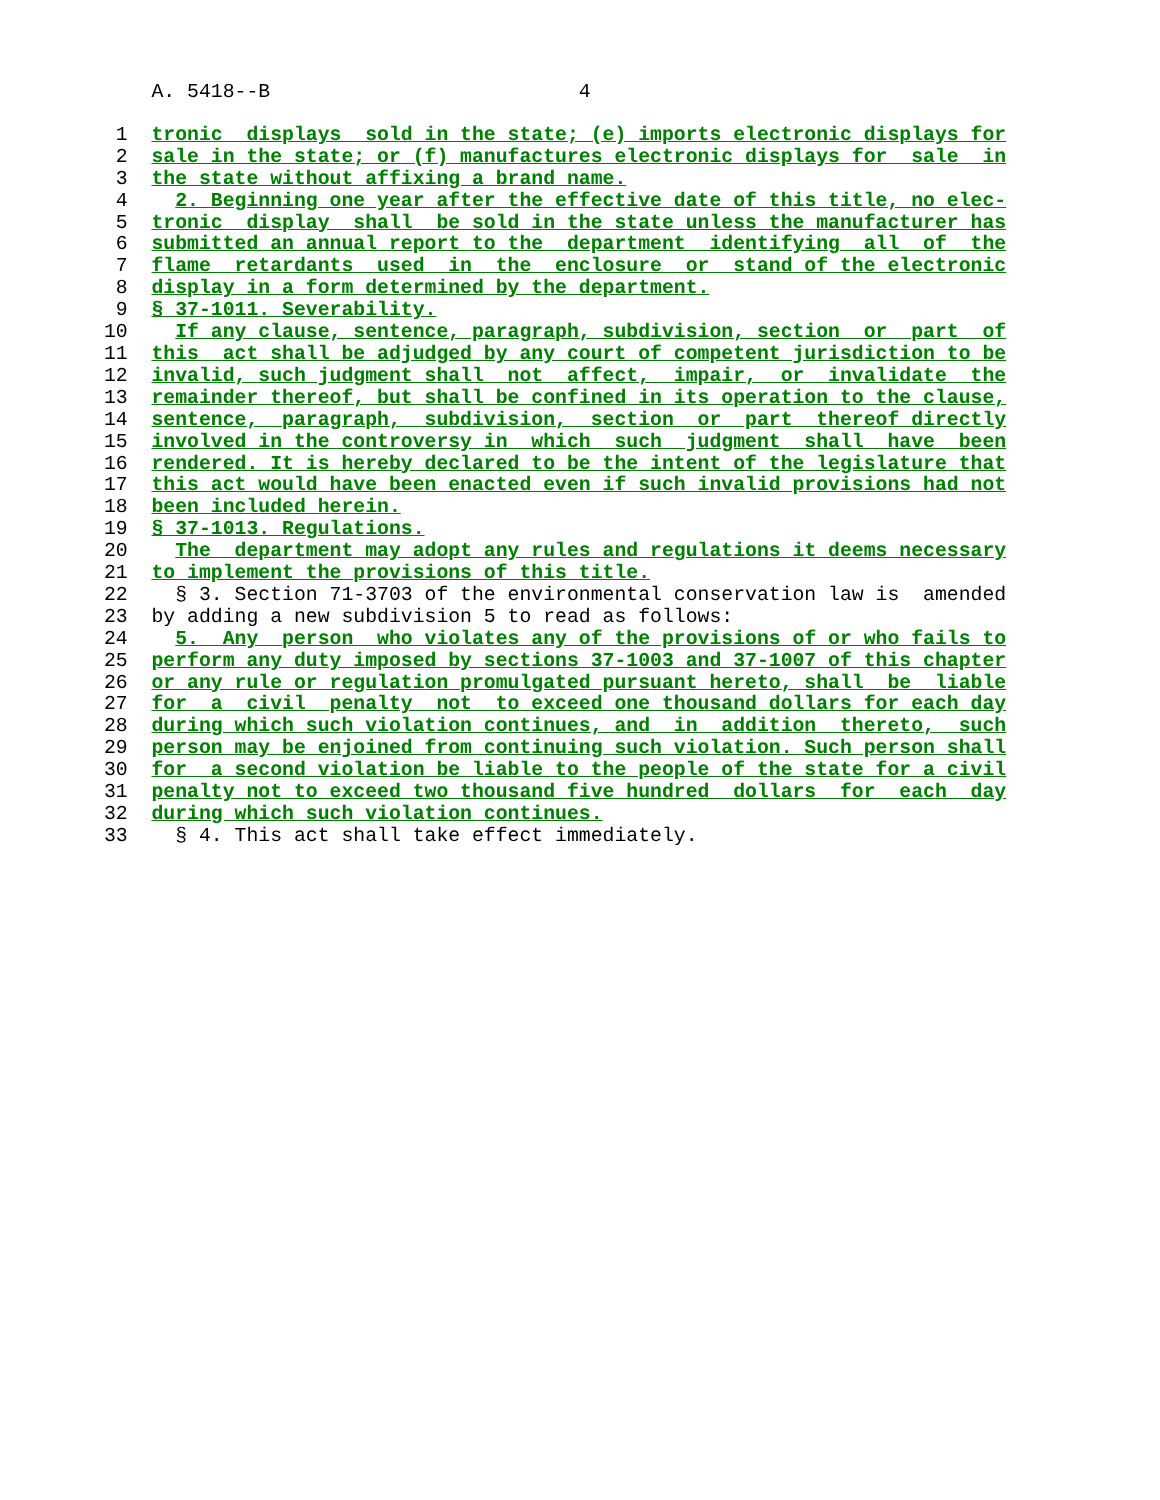A. 5418--B                          4
 1  tronic  displays  sold in the state; (e) imports electronic displays for
 2  sale in the state; or (f) manufactures electronic displays for  sale  in
 3  the state without affixing a brand name.
 4    2. Beginning one year after the effective date of this title, no elec-
 5  tronic  display  shall  be sold in the state unless the manufacturer has
 6  submitted an annual report to the  department  identifying  all  of  the
 7  flame  retardants  used  in  the  enclosure  or  stand of the electronic
 8  display in a form determined by the department.
 9  § 37-1011. Severability.
10    If any clause, sentence, paragraph, subdivision, section  or  part  of
11  this  act shall be adjudged by any court of competent jurisdiction to be
12  invalid, such judgment shall  not  affect,  impair,  or  invalidate  the
13  remainder thereof, but shall be confined in its operation to the clause,
14  sentence,  paragraph,  subdivision,  section  or  part  thereof directly
15  involved in the controversy in  which  such  judgment  shall  have  been
16  rendered. It is hereby declared to be the intent of the legislature that
17  this act would have been enacted even if such invalid provisions had not
18  been included herein.
19  § 37-1013. Regulations.
20    The  department may adopt any rules and regulations it deems necessary
21  to implement the provisions of this title.
22    § 3. Section 71-3703 of the environmental conservation law is  amended
23  by adding a new subdivision 5 to read as follows:
24    5.  Any  person  who violates any of the provisions of or who fails to
25  perform any duty imposed by sections 37-1003 and 37-1007 of this chapter
26  or any rule or regulation promulgated pursuant hereto, shall  be  liable
27  for  a  civil  penalty  not  to exceed one thousand dollars for each day
28  during which such violation continues, and  in  addition  thereto,  such
29  person may be enjoined from continuing such violation. Such person shall
30  for  a second violation be liable to the people of the state for a civil
31  penalty not to exceed two thousand five hundred  dollars  for  each  day
32  during which such violation continues.
33    § 4. This act shall take effect immediately.